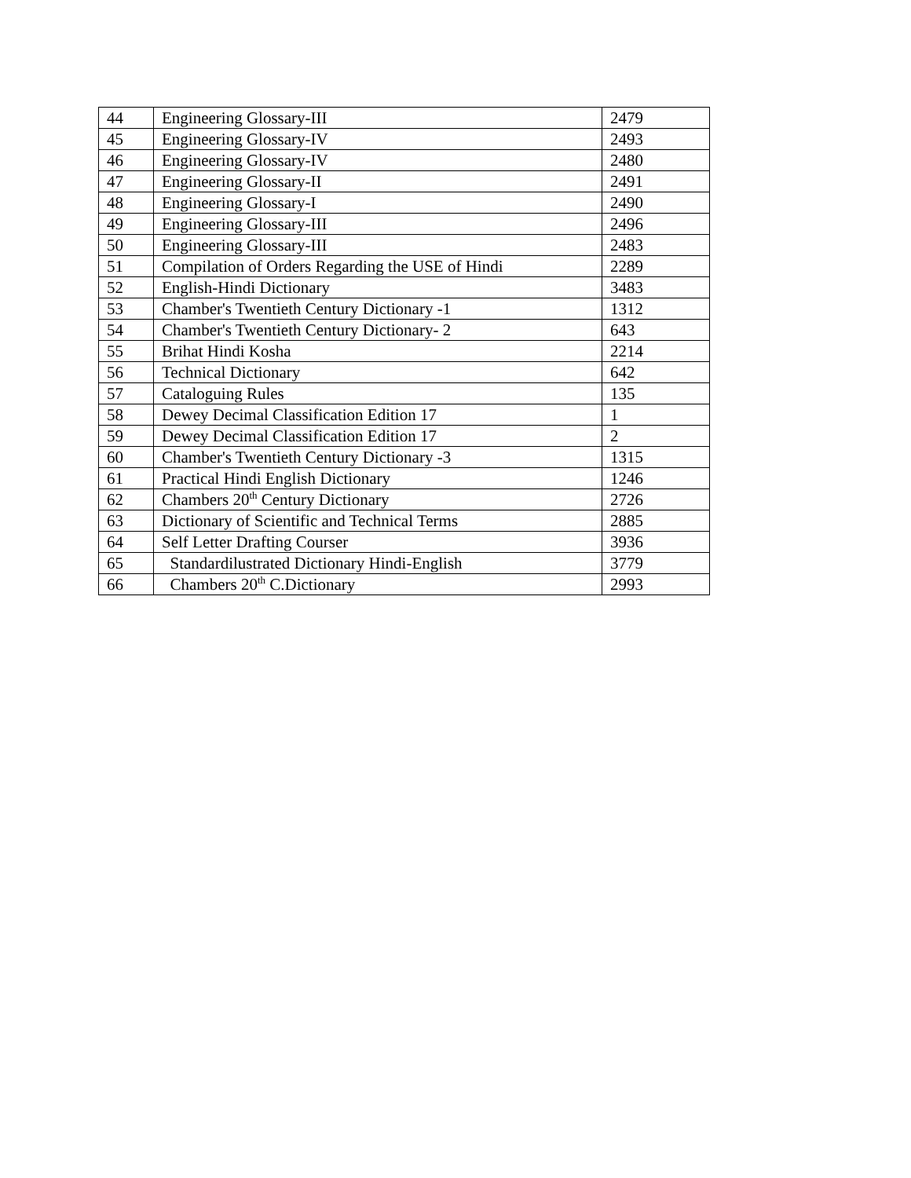| 44 | Engineering Glossary-III | 2479 |
| 45 | Engineering Glossary-IV | 2493 |
| 46 | Engineering Glossary-IV | 2480 |
| 47 | Engineering Glossary-II | 2491 |
| 48 | Engineering Glossary-I | 2490 |
| 49 | Engineering Glossary-III | 2496 |
| 50 | Engineering Glossary-III | 2483 |
| 51 | Compilation of Orders Regarding the USE of Hindi | 2289 |
| 52 | English-Hindi Dictionary | 3483 |
| 53 | Chamber's Twentieth Century Dictionary -1 | 1312 |
| 54 | Chamber's Twentieth Century Dictionary- 2 | 643 |
| 55 | Brihat Hindi Kosha | 2214 |
| 56 | Technical Dictionary | 642 |
| 57 | Cataloguing Rules | 135 |
| 58 | Dewey Decimal Classification Edition 17 | 1 |
| 59 | Dewey Decimal Classification Edition 17 | 2 |
| 60 | Chamber's Twentieth Century Dictionary -3 | 1315 |
| 61 | Practical Hindi English Dictionary | 1246 |
| 62 | Chambers 20<sup>th</sup> Century Dictionary | 2726 |
| 63 | Dictionary of Scientific and Technical Terms | 2885 |
| 64 | Self Letter Drafting Courser | 3936 |
| 65 | Standardilustrated Dictionary Hindi-English | 3779 |
| 66 | Chambers 20<sup>th</sup> C.Dictionary | 2993 |